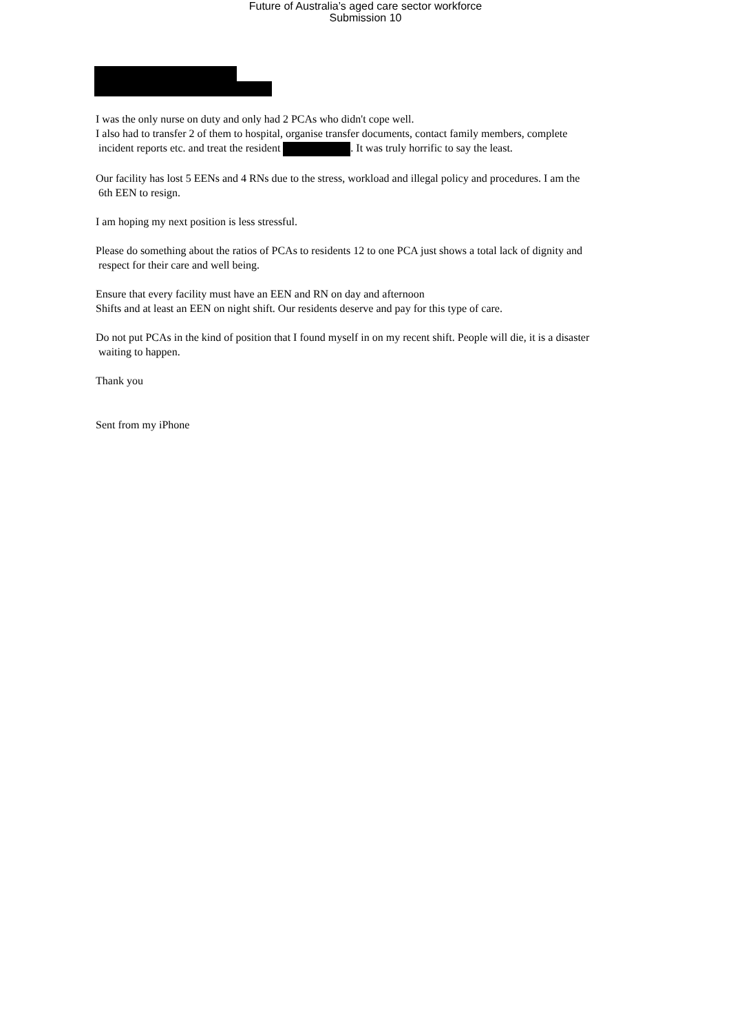Future of Australia’s aged care sector workforce
Submission 10
I was the only nurse on duty and only had 2 PCAs who didn't cope well.
I also had to transfer 2 of them to hospital, organise transfer documents, contact family members, complete
incident reports etc. and treat the resident . It was truly horrific to say the least.
Our facility has lost 5 EENs and 4 RNs due to the stress, workload and illegal policy and procedures. I am the
6th EEN to resign.
I am hoping my next position is less stressful.
Please do something about the ratios of PCAs to residents 12 to one PCA just shows a total lack of dignity and
respect for their care and well being.
Ensure that every facility must have an EEN and RN on day and afternoon
Shifts and at least an EEN on night shift. Our residents deserve and pay for this type of care.
Do not put PCAs in the kind of position that I found myself in on my recent shift. People will die, it is a disaster
waiting to happen.
Thank you
Sent from my iPhone